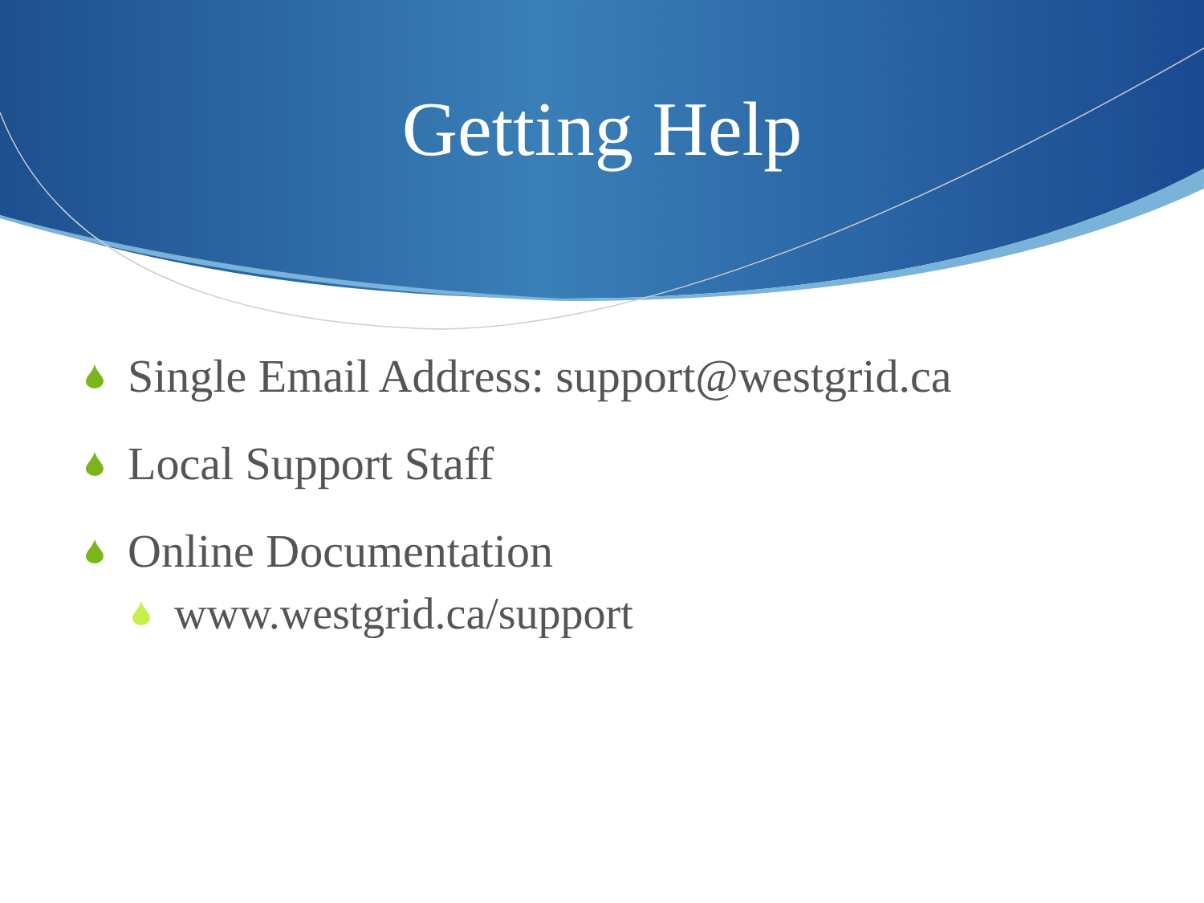Getting Help
Single Email Address: support@westgrid.ca
Local Support Staff
Online Documentation
www.westgrid.ca/support